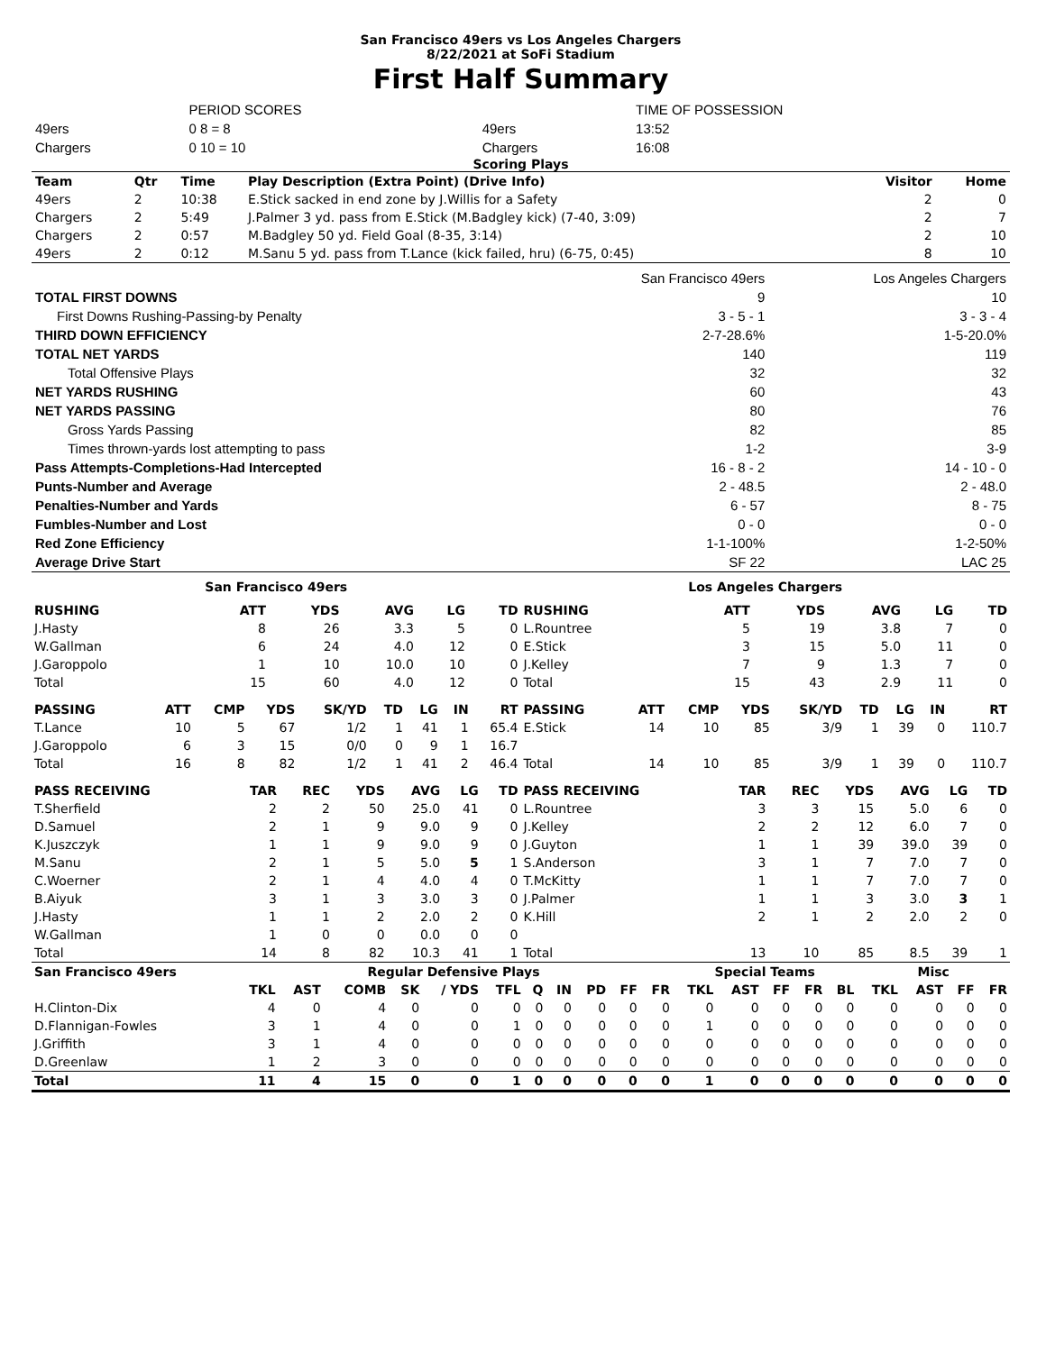San Francisco 49ers vs Los Angeles Chargers
8/22/2021 at SoFi Stadium
First Half Summary
| | PERIOD SCORES | | TIME OF POSSESSION |
| 49ers | 0 8 = 8 | 49ers | 13:52 |
| Chargers | 0 10 = 10 | Chargers | 16:08 |
Scoring Plays
| Team | Qtr | Time | Play Description (Extra Point) (Drive Info) | Visitor | Home |
| --- | --- | --- | --- | --- | --- |
| 49ers | 2 | 10:38 | E.Stick sacked in end zone by J.Willis for a Safety | 2 | 0 |
| Chargers | 2 | 5:49 | J.Palmer 3 yd. pass from E.Stick (M.Badgley kick) (7-40, 3:09) | 2 | 7 |
| Chargers | 2 | 0:57 | M.Badgley 50 yd. Field Goal (8-35, 3:14) | 2 | 10 |
| 49ers | 2 | 0:12 | M.Sanu 5 yd. pass from T.Lance (kick failed, hru) (6-75, 0:45) | 8 | 10 |
| | San Francisco 49ers | Los Angeles Chargers |
| TOTAL FIRST DOWNS | 9 | 10 |
| First Downs Rushing-Passing-by Penalty | 3 - 5 - 1 | 3 - 3 - 4 |
| THIRD DOWN EFFICIENCY | 2-7-28.6% | 1-5-20.0% |
| TOTAL NET YARDS | 140 | 119 |
| Total Offensive Plays | 32 | 32 |
| NET YARDS RUSHING | 60 | 43 |
| NET YARDS PASSING | 80 | 76 |
| Gross Yards Passing | 82 | 85 |
| Times thrown-yards lost attempting to pass | 1-2 | 3-9 |
| Pass Attempts-Completions-Had Intercepted | 16 - 8 - 2 | 14 - 10 - 0 |
| Punts-Number and Average | 2 - 48.5 | 2 - 48.0 |
| Penalties-Number and Yards | 6 - 57 | 8 - 75 |
| Fumbles-Number and Lost | 0 - 0 | 0 - 0 |
| Red Zone Efficiency | 1-1-100% | 1-2-50% |
| Average Drive Start | SF 22 | LAC 25 |
| San Francisco 49ers / RUSHING / ATT / YDS / AVG / LG / TD / / --- / --- / --- / --- / --- / --- / / J.Hasty / 8 / 26 / 3.3 / 5 / 0 / / W.Gallman / 6 / 24 / 4.0 / 12 / 0 / / J.Garoppolo / 1 / 10 / 10.0 / 10 / 0 / / Total / 15 / 60 / 4.0 / 12 / 0 / / PASSING / ATT / CMP / YDS / SK/YD / TD / LG / IN / RT / / --- / --- / --- / --- / --- / --- / --- / --- / --- / / T.Lance / 10 / 5 / 67 / 1/2 / 1 / 41 / 1 / 65.4 / / J.Garoppolo / 6 / 3 / 15 / 0/0 / 0 / 9 / 1 / 16.7 / / Total / 16 / 8 / 82 / 1/2 / 1 / 41 / 2 / 46.4 / / PASS RECEIVING / TAR / REC / YDS / AVG / LG / TD / / --- / --- / --- / --- / --- / --- / --- / / T.Sherfield / 2 / 2 / 50 / 25.0 / 41 / 0 / / D.Samuel / 2 / 1 / 9 / 9.0 / 9 / 0 / / K.Juszczyk / 1 / 1 / 9 / 9.0 / 9 / 0 / / M.Sanu / 2 / 1 / 5 / 5.0 / 5 / 1 / / C.Woerner / 2 / 1 / 4 / 4.0 / 4 / 0 / / B.Aiyuk / 3 / 1 / 3 / 3.0 / 3 / 0 / / J.Hasty / 1 / 1 / 2 / 2.0 / 2 / 0 / / W.Gallman / 1 / 0 / 0 / 0.0 / 0 / 0 / / Total / 14 / 8 / 82 / 10.3 / 41 / 1 / | Los Angeles Chargers / RUSHING / ATT / YDS / AVG / LG / TD / / --- / --- / --- / --- / --- / --- / / L.Rountree / 5 / 19 / 3.8 / 7 / 0 / / E.Stick / 3 / 15 / 5.0 / 11 / 0 / / J.Kelley / 7 / 9 / 1.3 / 7 / 0 / / Total / 15 / 43 / 2.9 / 11 / 0 / / PASSING / ATT / CMP / YDS / SK/YD / TD / LG / IN / RT / / --- / --- / --- / --- / --- / --- / --- / --- / --- / / E.Stick / 14 / 10 / 85 / 3/9 / 1 / 39 / 0 / 110.7 / / Total / 14 / 10 / 85 / 3/9 / 1 / 39 / 0 / 110.7 / / PASS RECEIVING / TAR / REC / YDS / AVG / LG / TD / / --- / --- / --- / --- / --- / --- / --- / / L.Rountree / 3 / 3 / 15 / 5.0 / 6 / 0 / / J.Kelley / 2 / 2 / 12 / 6.0 / 7 / 0 / / J.Guyton / 1 / 1 / 39 / 39.0 / 39 / 0 / / S.Anderson / 3 / 1 / 7 / 7.0 / 7 / 0 / / T.McKitty / 1 / 1 / 7 / 7.0 / 7 / 0 / / J.Palmer / 1 / 1 / 3 / 3.0 / 3 / 1 / / K.Hill / 2 / 1 / 2 / 2.0 / 2 / 0 / / Total / 13 / 10 / 85 / 8.5 / 39 / 1 / |
| San Francisco 49ers | Regular Defensive Plays | | | | | | | | | | | Special Teams | | | | | Misc | | | |
| --- | --- | --- | --- | --- | --- | --- | --- | --- | --- | --- | --- | --- | --- | --- | --- | --- | --- | --- | --- | --- |
| | TKL | AST | COMB | SK | / YDS | TFL | Q | IN | PD | FF | FR | TKL | AST | FF | FR | BL | TKL | AST | FF | FR |
| H.Clinton-Dix | 4 | 0 | 4 | 0 | 0 | 0 | 0 | 0 | 0 | 0 | 0 | 0 | 0 | 0 | 0 | 0 | 0 | 0 | 0 | 0 |
| D.Flannigan-Fowles | 3 | 1 | 4 | 0 | 0 | 1 | 0 | 0 | 0 | 0 | 0 | 1 | 0 | 0 | 0 | 0 | 0 | 0 | 0 | 0 |
| J.Griffith | 3 | 1 | 4 | 0 | 0 | 0 | 0 | 0 | 0 | 0 | 0 | 0 | 0 | 0 | 0 | 0 | 0 | 0 | 0 | 0 |
| D.Greenlaw | 1 | 2 | 3 | 0 | 0 | 0 | 0 | 0 | 0 | 0 | 0 | 0 | 0 | 0 | 0 | 0 | 0 | 0 | 0 | 0 |
| Total | 11 | 4 | 15 | 0 | 0 | 1 | 0 | 0 | 0 | 0 | 0 | 1 | 0 | 0 | 0 | 0 | 0 | 0 | 0 | 0 |